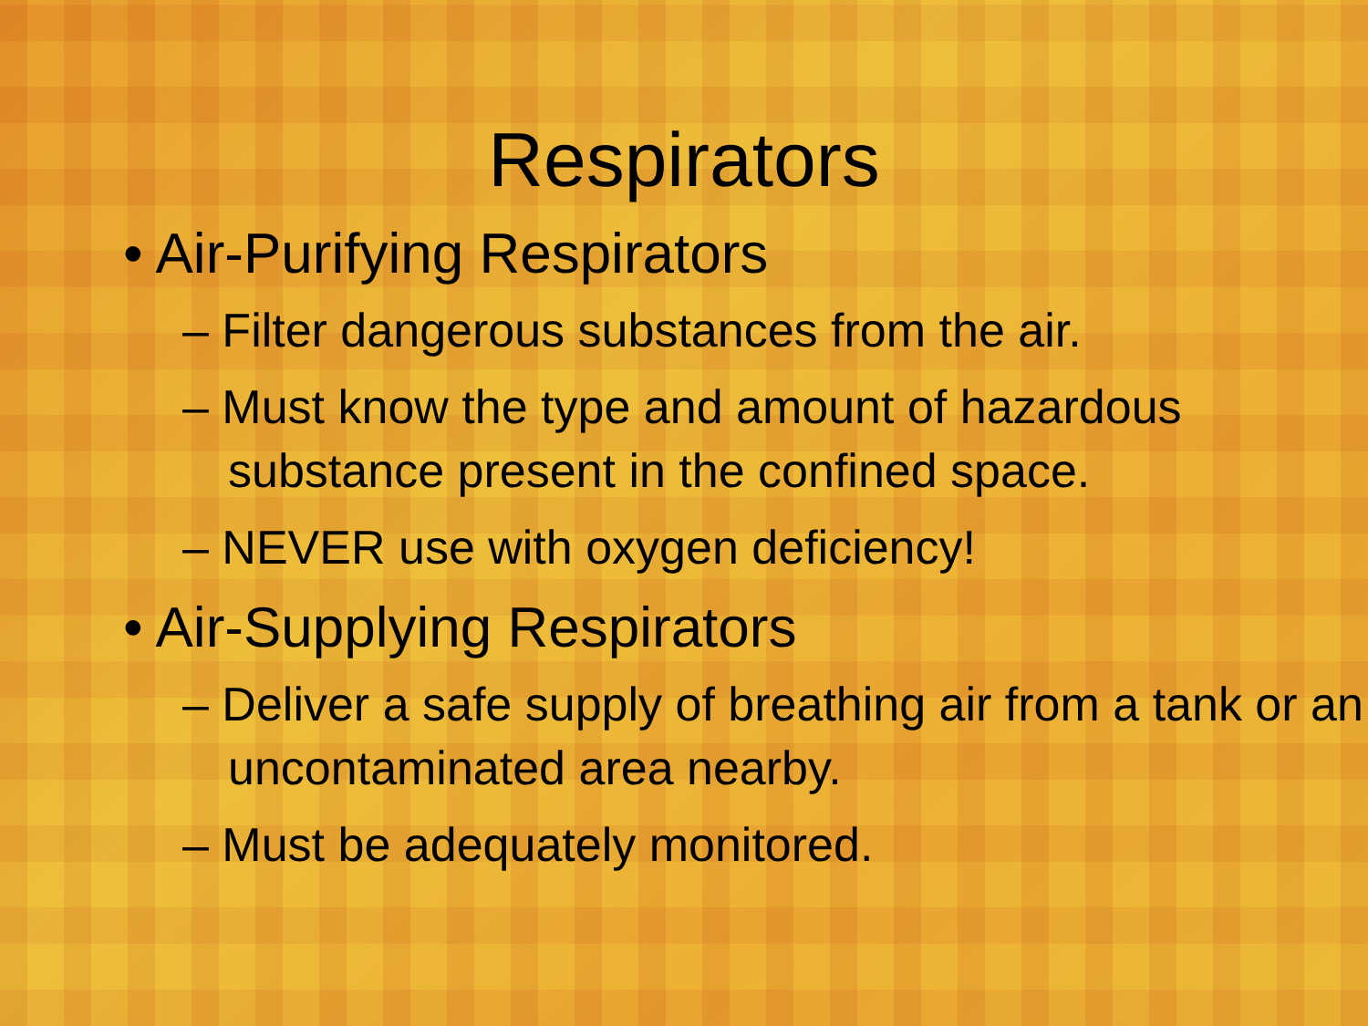Respirators
• Air-Purifying Respirators
– Filter dangerous substances from the air.
– Must know the type and amount of hazardous substance present in the confined space.
– NEVER use with oxygen deficiency!
• Air-Supplying Respirators
– Deliver a safe supply of breathing air from a tank or an uncontaminated area nearby.
– Must be adequately monitored.